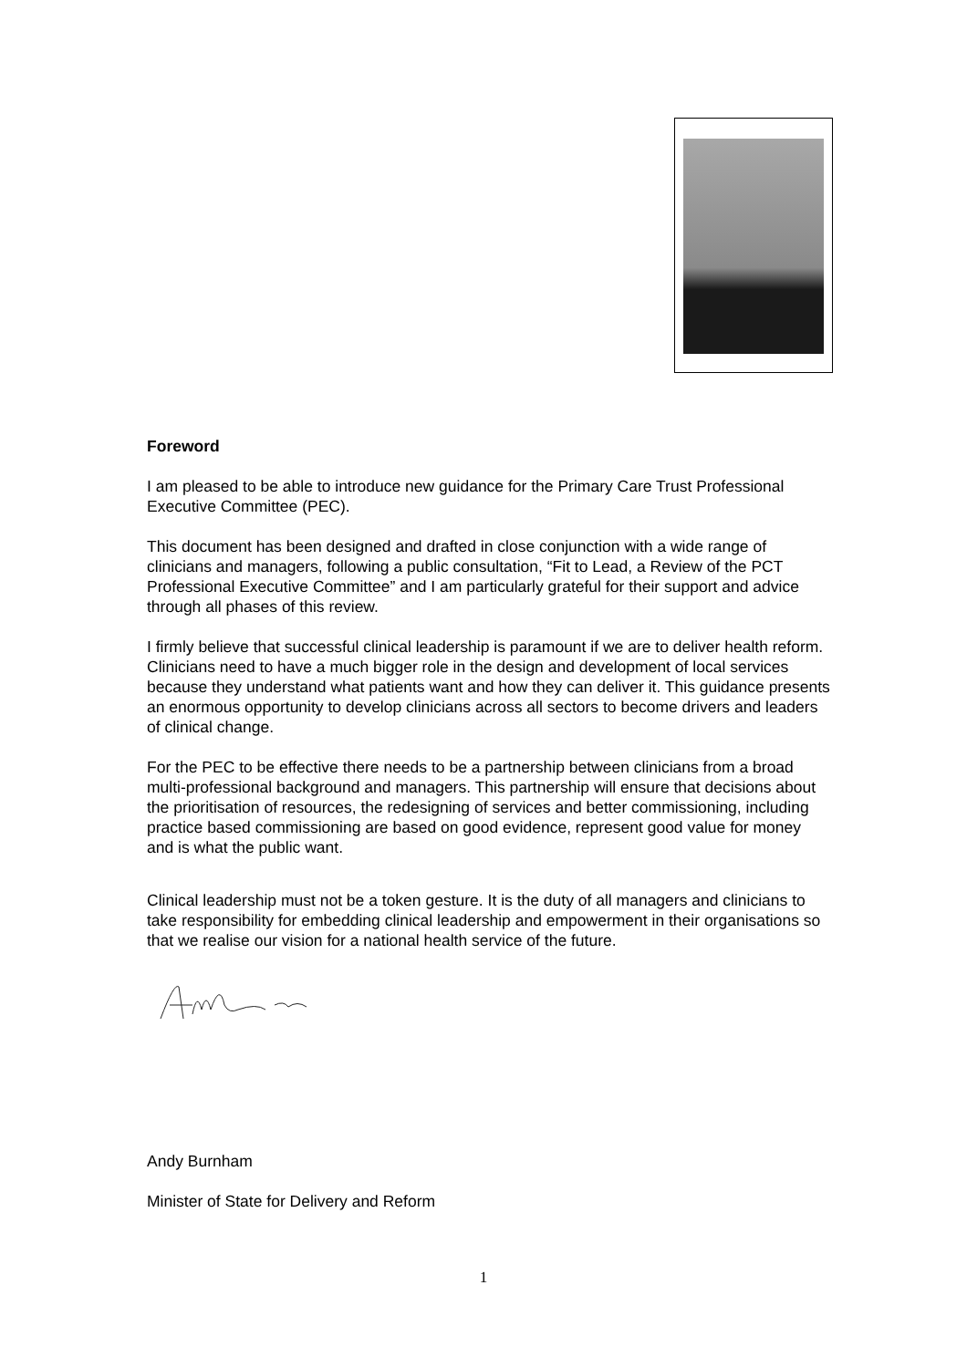Foreword
I am pleased to be able to introduce new guidance for the Primary Care Trust Professional Executive Committee (PEC).
This document has been designed and drafted in close conjunction with a wide range of clinicians and managers, following a public consultation, “Fit to Lead, a Review of the PCT Professional Executive Committee” and I am particularly grateful for their support and advice through all phases of this review.
I firmly believe that successful clinical leadership is paramount if we are to deliver health reform. Clinicians need to have a much bigger role in the design and development of local services because they understand what patients want and how they can deliver it. This guidance presents an enormous opportunity to develop clinicians across all sectors to become drivers and leaders of clinical change.
For the PEC to be effective there needs to be a partnership between clinicians from a broad multi-professional background and managers. This partnership will ensure that decisions about the prioritisation of resources, the redesigning of services and better commissioning, including practice based commissioning are based on good evidence, represent good value for money and is what the public want.
Clinical leadership must not be a token gesture. It is the duty of all managers and clinicians to take responsibility for embedding clinical leadership and empowerment in their organisations so that we realise our vision for a national health service of the future.
Andy Burnham
Minister of State for Delivery and Reform
1